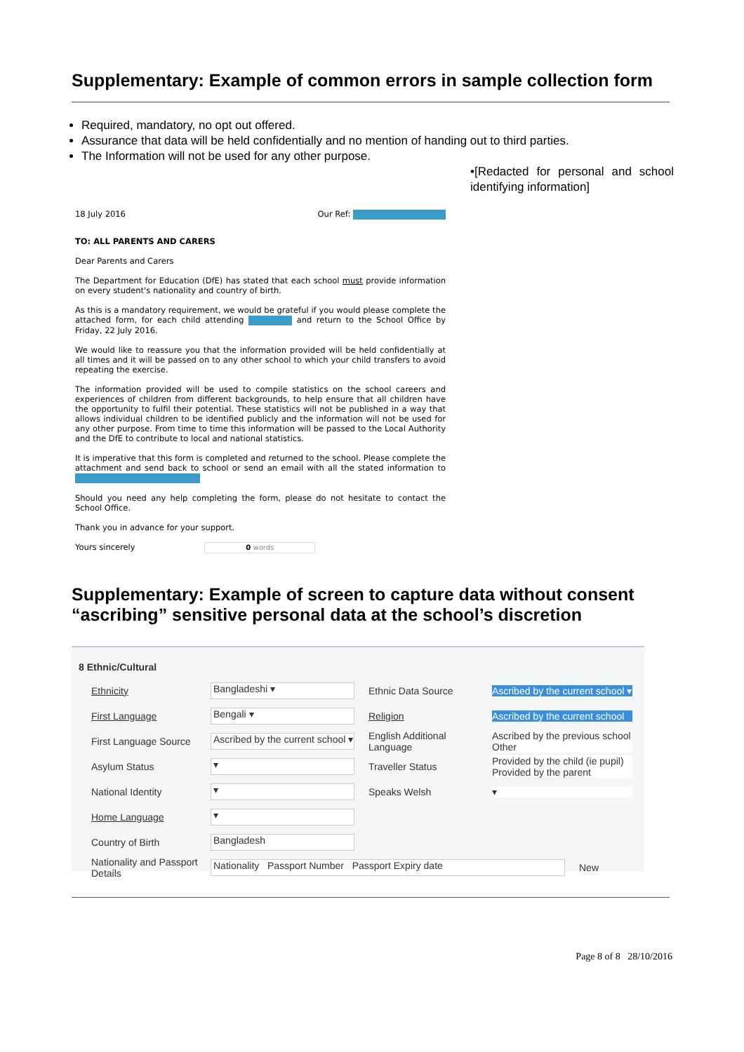Supplementary: Example of common errors in sample collection form
Required, mandatory, no opt out offered.
Assurance that data will be held confidentially and no mention of handing out to third parties.
The Information will not be used for any other purpose.
•[Redacted for personal and school identifying information]
18 July 2016 Our Ref:
TO: ALL PARENTS AND CARERS
Dear Parents and Carers
The Department for Education (DfE) has stated that each school must provide information on every student's nationality and country of birth.
As this is a mandatory requirement, we would be grateful if you would please complete the attached form, for each child attending and return to the School Office by Friday, 22 July 2016.
We would like to reassure you that the information provided will be held confidentially at all times and it will be passed on to any other school to which your child transfers to avoid repeating the exercise.
The information provided will be used to compile statistics on the school careers and experiences of children from different backgrounds, to help ensure that all children have the opportunity to fulfil their potential. These statistics will not be published in a way that allows individual children to be identified publicly and the information will not be used for any other purpose. From time to time this information will be passed to the Local Authority and the DfE to contribute to local and national statistics.
It is imperative that this form is completed and returned to the school. Please complete the attachment and send back to school or send an email with all the stated information to
Should you need any help completing the form, please do not hesitate to contact the School Office.
Thank you in advance for your support.
Yours sincerely 0 words
Supplementary: Example of screen to capture data without consent “ascribing” sensitive personal data at the school’s discretion
8 Ethnic/Cultural
Ethnicity Bangladeshi ▾ Ethnic Data Source Ascribed by the current school ▾
First Language Bengali ▾ Religion Ascribed by the current school
First Language Source Ascribed by the current school ▾ English Additional Language Ascribed by the previous school
Other
Asylum Status ▾ Traveller Status Provided by the child (ie pupil)
Provided by the parent
National Identity ▾ Speaks Welsh ▾
Home Language ▾
Country of Birth Bangladesh
Nationality and Passport Details Nationality Passport Number Passport Expiry date New
Page 8 of 8 28/10/2016